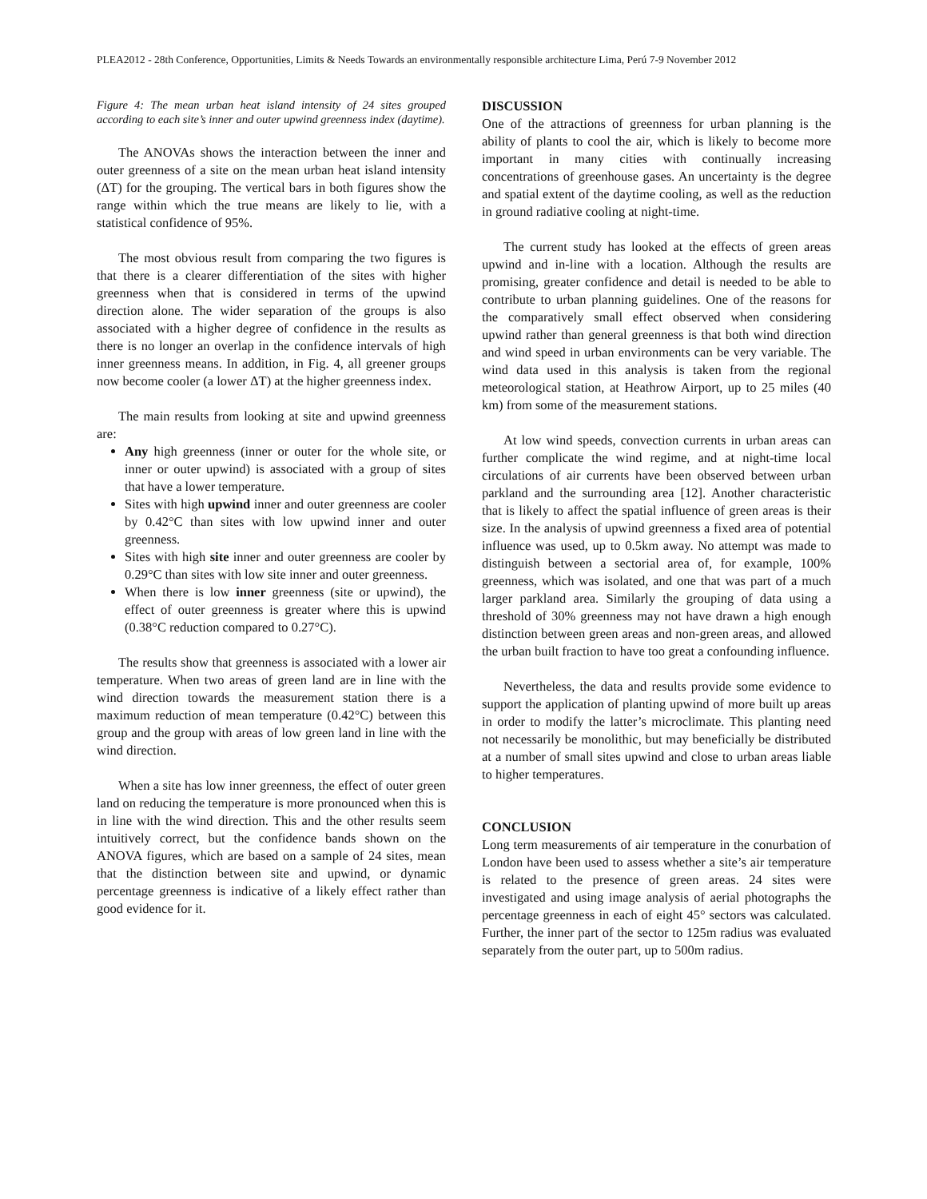PLEA2012 - 28th Conference, Opportunities, Limits & Needs Towards an environmentally responsible architecture Lima, Perú 7-9 November 2012
Figure 4: The mean urban heat island intensity of 24 sites grouped according to each site’s inner and outer upwind greenness index (daytime).
The ANOVAs shows the interaction between the inner and outer greenness of a site on the mean urban heat island intensity (ΔT) for the grouping. The vertical bars in both figures show the range within which the true means are likely to lie, with a statistical confidence of 95%.
The most obvious result from comparing the two figures is that there is a clearer differentiation of the sites with higher greenness when that is considered in terms of the upwind direction alone. The wider separation of the groups is also associated with a higher degree of confidence in the results as there is no longer an overlap in the confidence intervals of high inner greenness means. In addition, in Fig. 4, all greener groups now become cooler (a lower ΔT) at the higher greenness index.
The main results from looking at site and upwind greenness are:
Any high greenness (inner or outer for the whole site, or inner or outer upwind) is associated with a group of sites that have a lower temperature.
Sites with high upwind inner and outer greenness are cooler by 0.42°C than sites with low upwind inner and outer greenness.
Sites with high site inner and outer greenness are cooler by 0.29°C than sites with low site inner and outer greenness.
When there is low inner greenness (site or upwind), the effect of outer greenness is greater where this is upwind (0.38°C reduction compared to 0.27°C).
The results show that greenness is associated with a lower air temperature. When two areas of green land are in line with the wind direction towards the measurement station there is a maximum reduction of mean temperature (0.42°C) between this group and the group with areas of low green land in line with the wind direction.
When a site has low inner greenness, the effect of outer green land on reducing the temperature is more pronounced when this is in line with the wind direction. This and the other results seem intuitively correct, but the confidence bands shown on the ANOVA figures, which are based on a sample of 24 sites, mean that the distinction between site and upwind, or dynamic percentage greenness is indicative of a likely effect rather than good evidence for it.
DISCUSSION
One of the attractions of greenness for urban planning is the ability of plants to cool the air, which is likely to become more important in many cities with continually increasing concentrations of greenhouse gases. An uncertainty is the degree and spatial extent of the daytime cooling, as well as the reduction in ground radiative cooling at night-time.
The current study has looked at the effects of green areas upwind and in-line with a location. Although the results are promising, greater confidence and detail is needed to be able to contribute to urban planning guidelines. One of the reasons for the comparatively small effect observed when considering upwind rather than general greenness is that both wind direction and wind speed in urban environments can be very variable. The wind data used in this analysis is taken from the regional meteorological station, at Heathrow Airport, up to 25 miles (40 km) from some of the measurement stations.
At low wind speeds, convection currents in urban areas can further complicate the wind regime, and at night-time local circulations of air currents have been observed between urban parkland and the surrounding area [12]. Another characteristic that is likely to affect the spatial influence of green areas is their size. In the analysis of upwind greenness a fixed area of potential influence was used, up to 0.5km away. No attempt was made to distinguish between a sectorial area of, for example, 100% greenness, which was isolated, and one that was part of a much larger parkland area. Similarly the grouping of data using a threshold of 30% greenness may not have drawn a high enough distinction between green areas and non-green areas, and allowed the urban built fraction to have too great a confounding influence.
Nevertheless, the data and results provide some evidence to support the application of planting upwind of more built up areas in order to modify the latter’s microclimate. This planting need not necessarily be monolithic, but may beneficially be distributed at a number of small sites upwind and close to urban areas liable to higher temperatures.
CONCLUSION
Long term measurements of air temperature in the conurbation of London have been used to assess whether a site’s air temperature is related to the presence of green areas. 24 sites were investigated and using image analysis of aerial photographs the percentage greenness in each of eight 45° sectors was calculated. Further, the inner part of the sector to 125m radius was evaluated separately from the outer part, up to 500m radius.